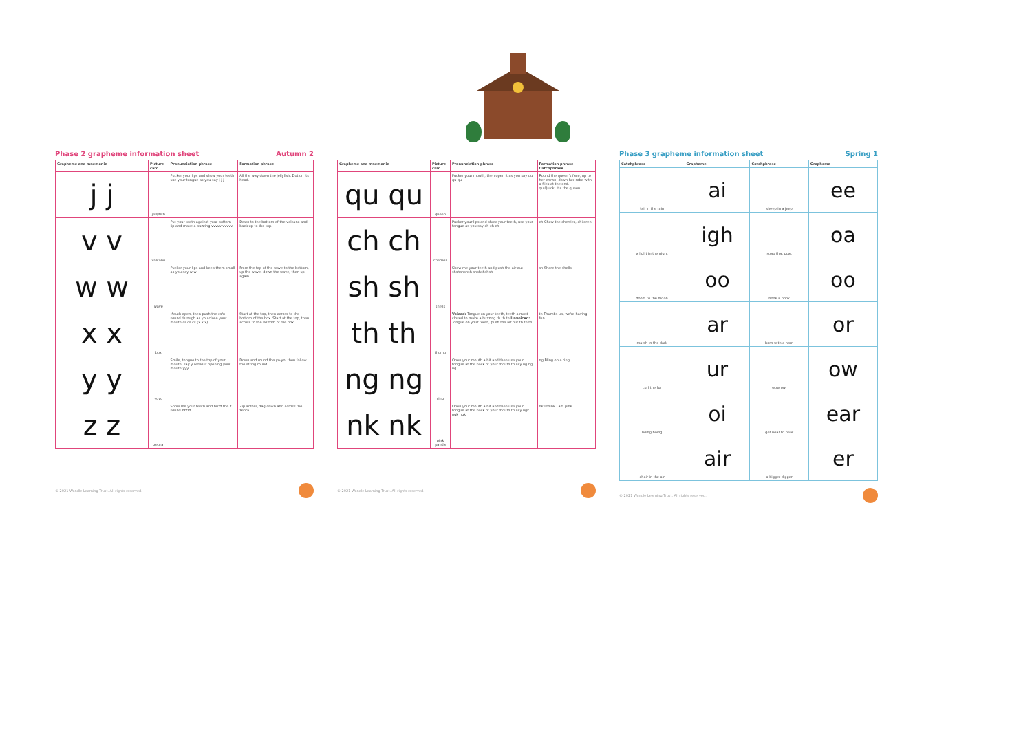Phase 2 grapheme information sheet Autumn 2
| Grapheme and mnemonic | Picture card | Pronunciation phrase | Formation phrase |
| --- | --- | --- | --- |
| j j | jellyfish | Pucker your lips and show your teeth use your tongue as you say j j j | All the way down the jellyfish. Dot on its head. |
| v v | volcano | Put your teeth against your bottom lip and make a buzzing vvvvv vvvvv | Down to the bottom of the volcano and back up to the top. |
| w w | wave | Pucker your lips and keep them small as you say w w | From the top of the wave to the bottom, up the wave, down the wave, then up again. |
| x x | box | Mouth open, then push the cs/x sound through as you close your mouth cs cs cs (x x x) | Start at the top, then across to the bottom of the box. Start at the top, then across to the bottom of the box. |
| y y | yoyo | Smile, tongue to the top of your mouth, say y without opening your mouth yyy | Down and round the yo-yo, then follow the string round. |
| z z | zebra | Show me your teeth and buzz the z sound zzzzz | Zip across, zag down and across the zebra. |
© 2021 Wandle Learning Trust. All rights reserved.
| Grapheme and mnemonic | Picture card | Pronunciation phrase | Formation phrase Catchphrase |
| --- | --- | --- | --- |
| qu qu | queen | Pucker your mouth, then open it as you say qu qu qu | Round the queen's face, up to her crown, down her robe with a flick at the end. qu Quick, it's the queen! |
| ch ch | cherries | Pucker your lips and show your teeth, use your tongue as you say ch ch ch | ch Chew the cherries, children. |
| sh sh | shells | Show me your teeth and push the air out shshshshsh shshshshsh | sh Share the shells |
| th th | thumb | Voiced: Tongue on your teeth, teeth almost closed to make a buzzing th th th Unvoiced: Tongue on your teeth, push the air out th th th | th Thumbs up, we're having fun. |
| ng ng | ring | Open your mouth a bit and then use your tongue at the back of your mouth to say ng ng ng | ng Bling on a ring. |
| nk nk | pink panda | Open your mouth a bit and then use your tongue at the back of your mouth to say ngk ngk ngk | nk I think I am pink. |
© 2021 Wandle Learning Trust. All rights reserved.
Phase 3 grapheme information sheet Spring 1
| Catchphrase | Grapheme | Catchphrase | Grapheme |
| --- | --- | --- | --- |
| tail in the rain | ai | sheep in a jeep | ee |
| a light in the night | igh | soap that goat | oa |
| zoom to the moon | oo | hook a book | oo |
| march in the dark | ar | born with a horn | or |
| curl the fur | ur | wow owl | ow |
| boing boing | oi | get near to hear | ear |
| chair in the air | air | a bigger digger | er |
© 2021 Wandle Learning Trust. All rights reserved.